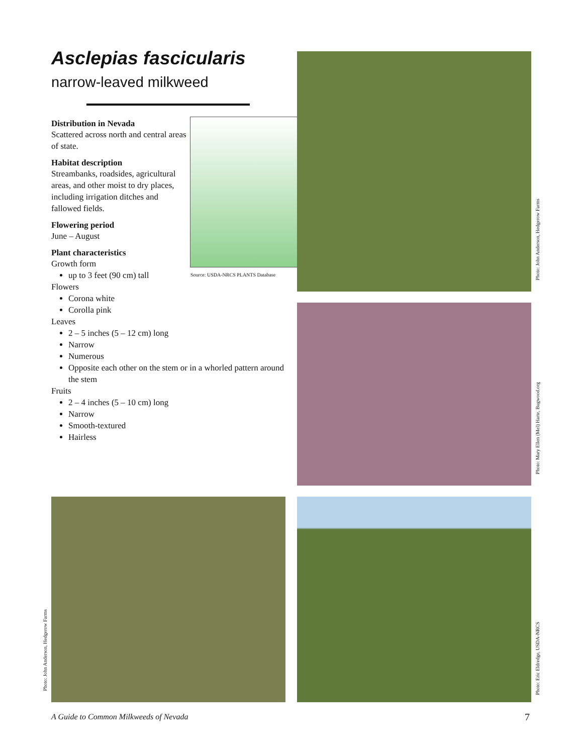Asclepias fascicularis
narrow-leaved milkweed
Source: USDA-NRCS PLANTS Database
Distribution in Nevada
Scattered across north and central areas of state.
Habitat description
Streambanks, roadsides, agricultural areas, and other moist to dry places, including irrigation ditches and fallowed fields.
Flowering period
June – August
Plant characteristics
Growth form
up to 3 feet (90 cm) tall
Flowers
Corona white
Corolla pink
Leaves
2 – 5 inches (5 – 12 cm) long
Narrow
Numerous
Opposite each other on the stem or in a whorled pattern around the stem
Fruits
2 – 4 inches (5 – 10 cm) long
Narrow
Smooth-textured
Hairless
Photo: John Anderson, Hedgerow Farms
Photo: Mary Ellen (Mel) Harte, Bugwood.org
Photo: John Anderson, Hedgerow Farms
Photo: Eric Eldredge, USDA-NRCS
A Guide to Common Milkweeds of Nevada
7